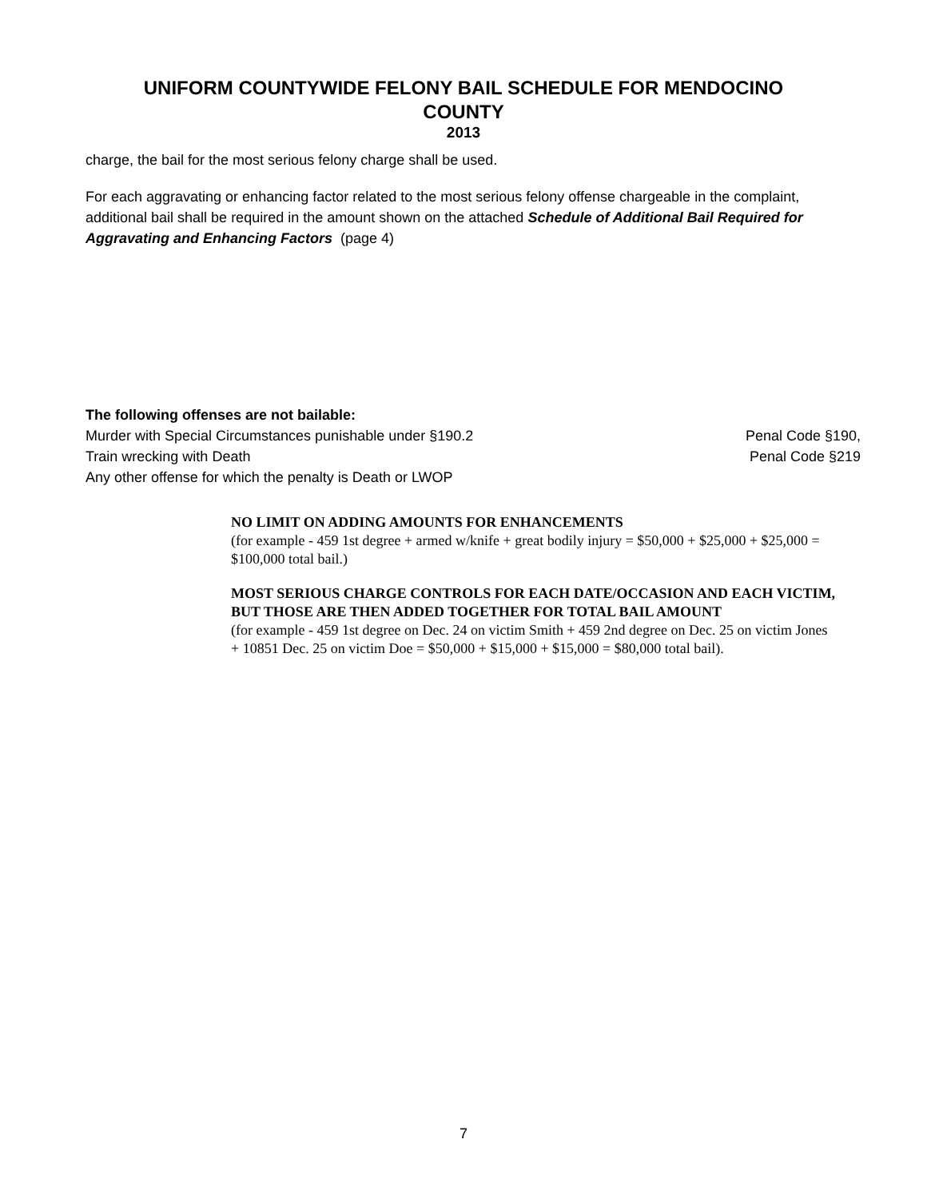UNIFORM COUNTYWIDE FELONY BAIL SCHEDULE FOR MENDOCINO
COUNTY
2013
charge, the bail for the most serious felony charge shall be used.
For each aggravating or enhancing factor related to the most serious felony offense chargeable in the complaint, additional bail shall be required in the amount shown on the attached Schedule of Additional Bail Required for Aggravating and Enhancing Factors (page 4)
The following offenses are not bailable:
Murder with Special Circumstances punishable under §190.2 Penal Code §190,
Train wrecking with Death Penal Code §219
Any other offense for which the penalty is Death or LWOP
NO LIMIT ON ADDING AMOUNTS FOR ENHANCEMENTS
(for example - 459 1st degree + armed w/knife + great bodily injury = $50,000 + $25,000 + $25,000 = $100,000 total bail.)
MOST SERIOUS CHARGE CONTROLS FOR EACH DATE/OCCASION AND EACH VICTIM, BUT THOSE ARE THEN ADDED TOGETHER FOR TOTAL BAIL AMOUNT
(for example - 459 1st degree on Dec. 24 on victim Smith + 459 2nd degree on Dec. 25 on victim Jones + 10851 Dec. 25 on victim Doe = $50,000 + $15,000 + $15,000 = $80,000 total bail).
7